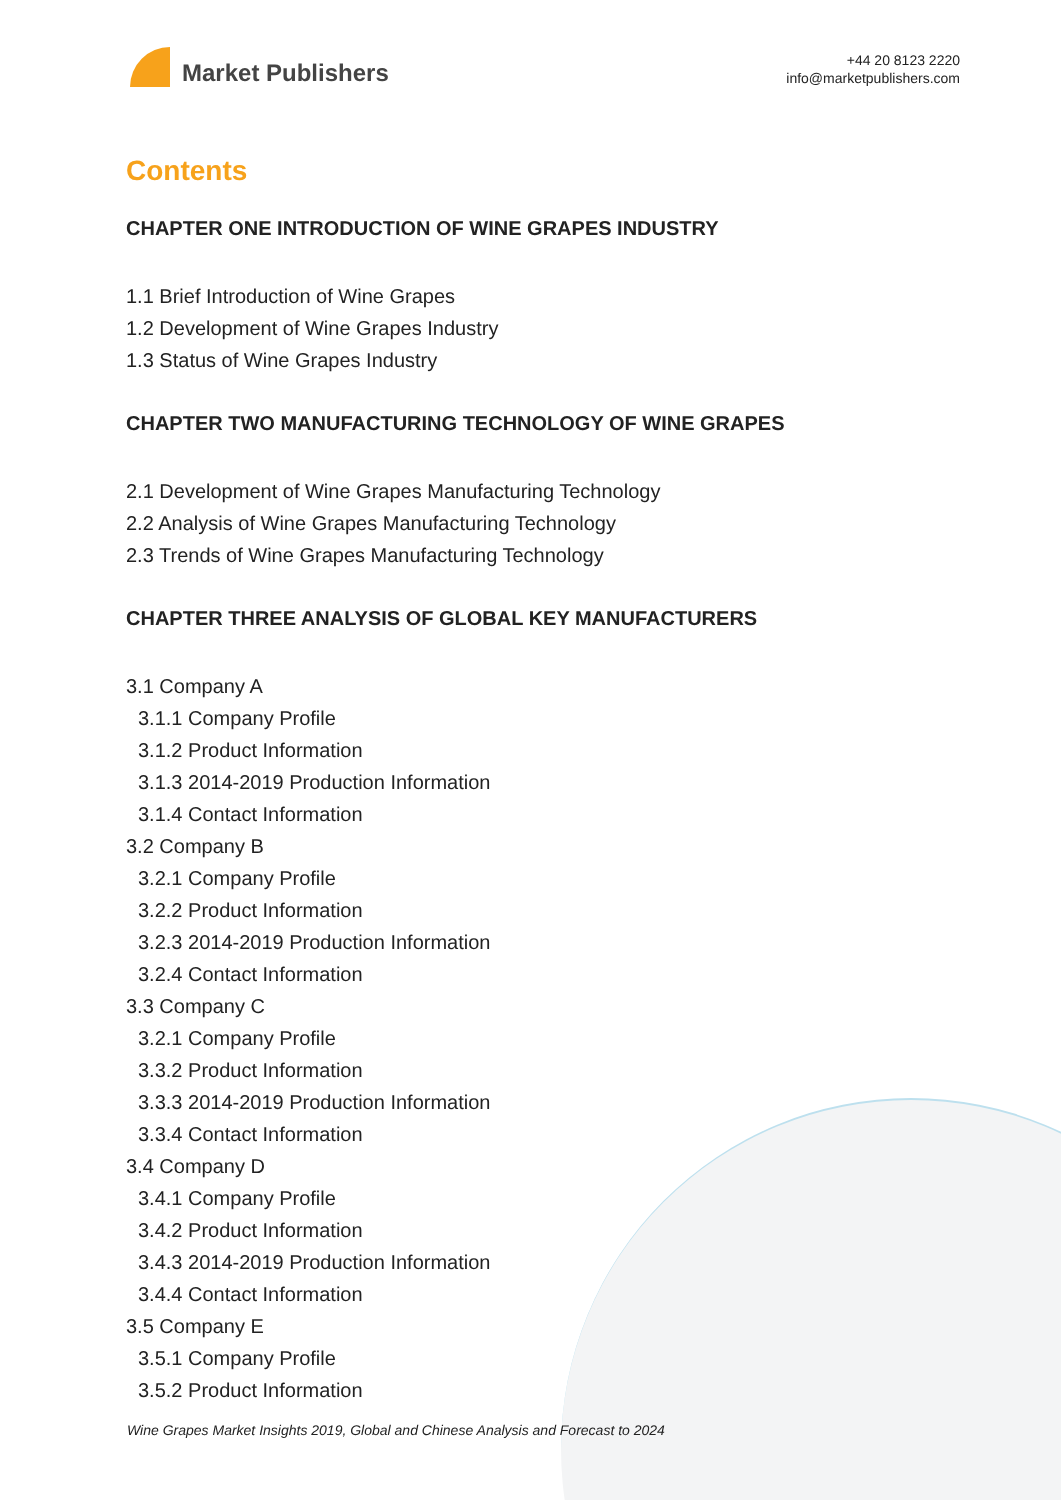Market Publishers
+44 20 8123 2220
info@marketpublishers.com
Contents
CHAPTER ONE INTRODUCTION OF WINE GRAPES INDUSTRY
1.1 Brief Introduction of Wine Grapes
1.2 Development of Wine Grapes Industry
1.3 Status of Wine Grapes Industry
CHAPTER TWO MANUFACTURING TECHNOLOGY OF WINE GRAPES
2.1 Development of Wine Grapes Manufacturing Technology
2.2 Analysis of Wine Grapes Manufacturing Technology
2.3 Trends of Wine Grapes Manufacturing Technology
CHAPTER THREE ANALYSIS OF GLOBAL KEY MANUFACTURERS
3.1 Company A
3.1.1 Company Profile
3.1.2 Product Information
3.1.3 2014-2019 Production Information
3.1.4 Contact Information
3.2 Company B
3.2.1 Company Profile
3.2.2 Product Information
3.2.3 2014-2019 Production Information
3.2.4 Contact Information
3.3 Company C
3.2.1 Company Profile
3.3.2 Product Information
3.3.3 2014-2019 Production Information
3.3.4 Contact Information
3.4 Company D
3.4.1 Company Profile
3.4.2 Product Information
3.4.3 2014-2019 Production Information
3.4.4 Contact Information
3.5 Company E
3.5.1 Company Profile
3.5.2 Product Information
Wine Grapes Market Insights 2019, Global and Chinese Analysis and Forecast to 2024